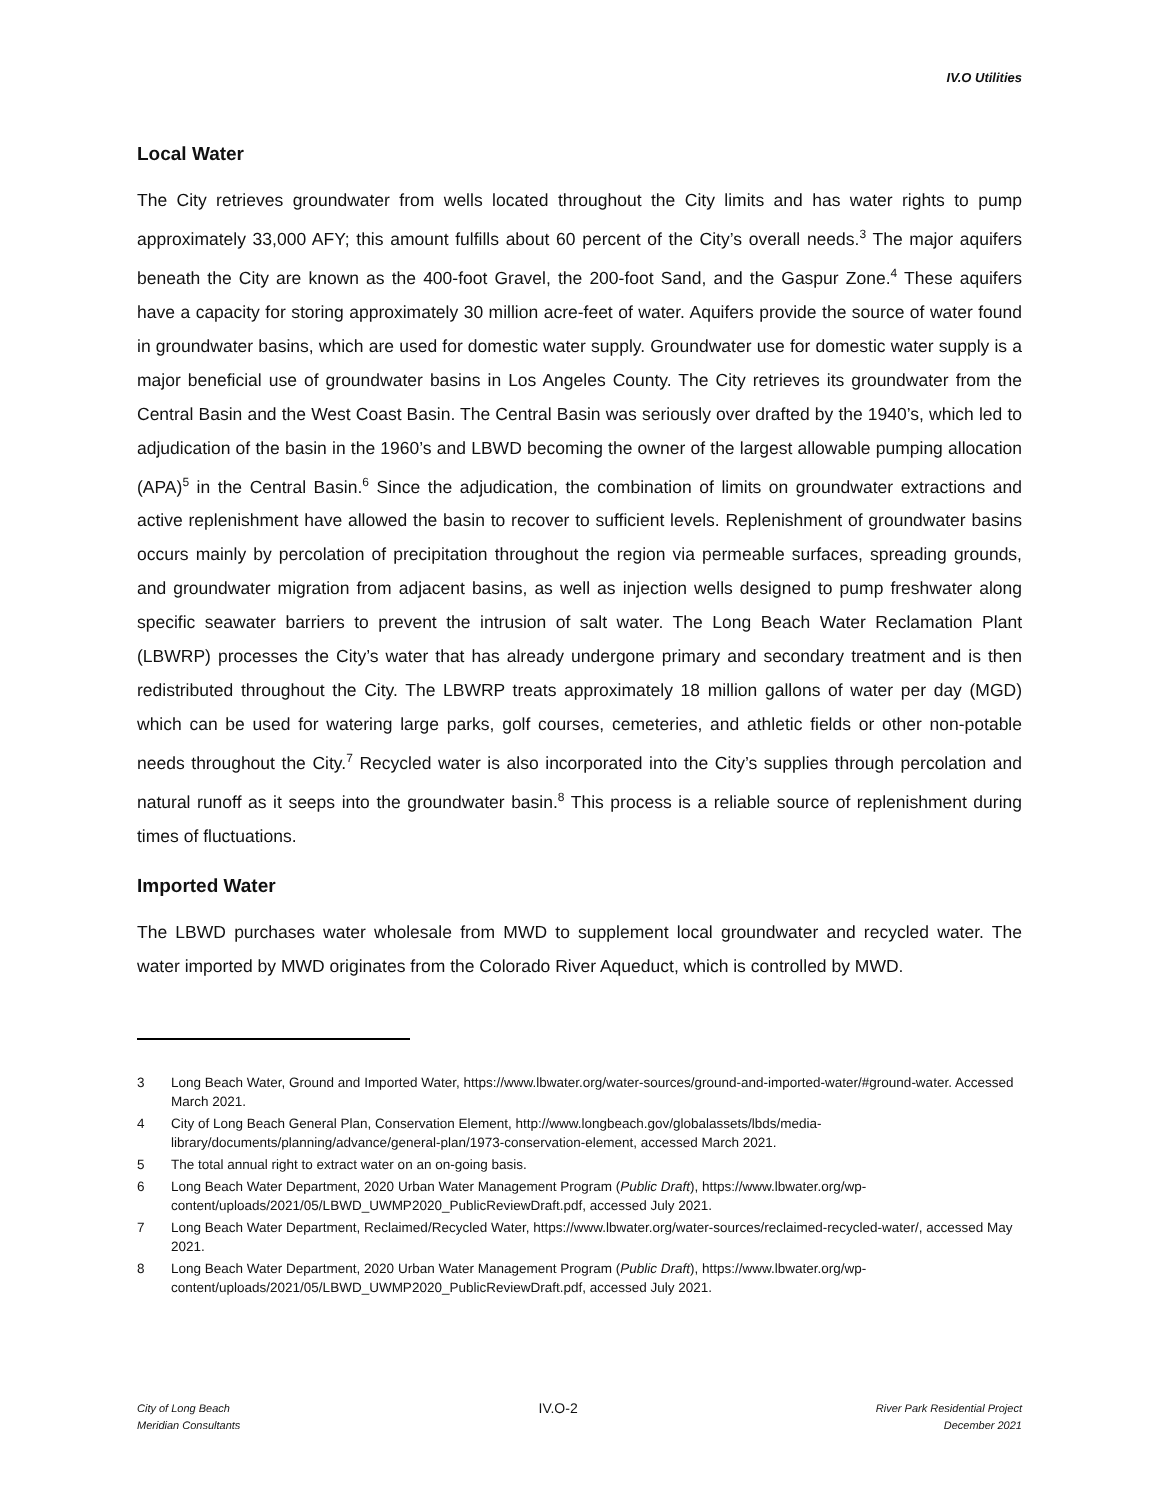IV.O Utilities
Local Water
The City retrieves groundwater from wells located throughout the City limits and has water rights to pump approximately 33,000 AFY; this amount fulfills about 60 percent of the City’s overall needs.<sup>3</sup> The major aquifers beneath the City are known as the 400-foot Gravel, the 200-foot Sand, and the Gaspur Zone.<sup>4</sup> These aquifers have a capacity for storing approximately 30 million acre-feet of water. Aquifers provide the source of water found in groundwater basins, which are used for domestic water supply. Groundwater use for domestic water supply is a major beneficial use of groundwater basins in Los Angeles County. The City retrieves its groundwater from the Central Basin and the West Coast Basin. The Central Basin was seriously over drafted by the 1940’s, which led to adjudication of the basin in the 1960’s and LBWD becoming the owner of the largest allowable pumping allocation (APA)<sup>5</sup> in the Central Basin.<sup>6</sup> Since the adjudication, the combination of limits on groundwater extractions and active replenishment have allowed the basin to recover to sufficient levels. Replenishment of groundwater basins occurs mainly by percolation of precipitation throughout the region via permeable surfaces, spreading grounds, and groundwater migration from adjacent basins, as well as injection wells designed to pump freshwater along specific seawater barriers to prevent the intrusion of salt water. The Long Beach Water Reclamation Plant (LBWRP) processes the City’s water that has already undergone primary and secondary treatment and is then redistributed throughout the City. The LBWRP treats approximately 18 million gallons of water per day (MGD) which can be used for watering large parks, golf courses, cemeteries, and athletic fields or other non-potable needs throughout the City.<sup>7</sup> Recycled water is also incorporated into the City’s supplies through percolation and natural runoff as it seeps into the groundwater basin.<sup>8</sup> This process is a reliable source of replenishment during times of fluctuations.
Imported Water
The LBWD purchases water wholesale from MWD to supplement local groundwater and recycled water. The water imported by MWD originates from the Colorado River Aqueduct, which is controlled by MWD.
3 Long Beach Water, Ground and Imported Water, https://www.lbwater.org/water-sources/ground-and-imported-water/#ground-water. Accessed March 2021.
4 City of Long Beach General Plan, Conservation Element, http://www.longbeach.gov/globalassets/lbds/media-library/documents/planning/advance/general-plan/1973-conservation-element, accessed March 2021.
5 The total annual right to extract water on an on-going basis.
6 Long Beach Water Department, 2020 Urban Water Management Program (Public Draft), https://www.lbwater.org/wp-content/uploads/2021/05/LBWD_UWMP2020_PublicReviewDraft.pdf, accessed July 2021.
7 Long Beach Water Department, Reclaimed/Recycled Water, https://www.lbwater.org/water-sources/reclaimed-recycled-water/, accessed May 2021.
8 Long Beach Water Department, 2020 Urban Water Management Program (Public Draft), https://www.lbwater.org/wp-content/uploads/2021/05/LBWD_UWMP2020_PublicReviewDraft.pdf, accessed July 2021.
City of Long Beach
Meridian Consultants
IV.O-2
River Park Residential Project
December 2021